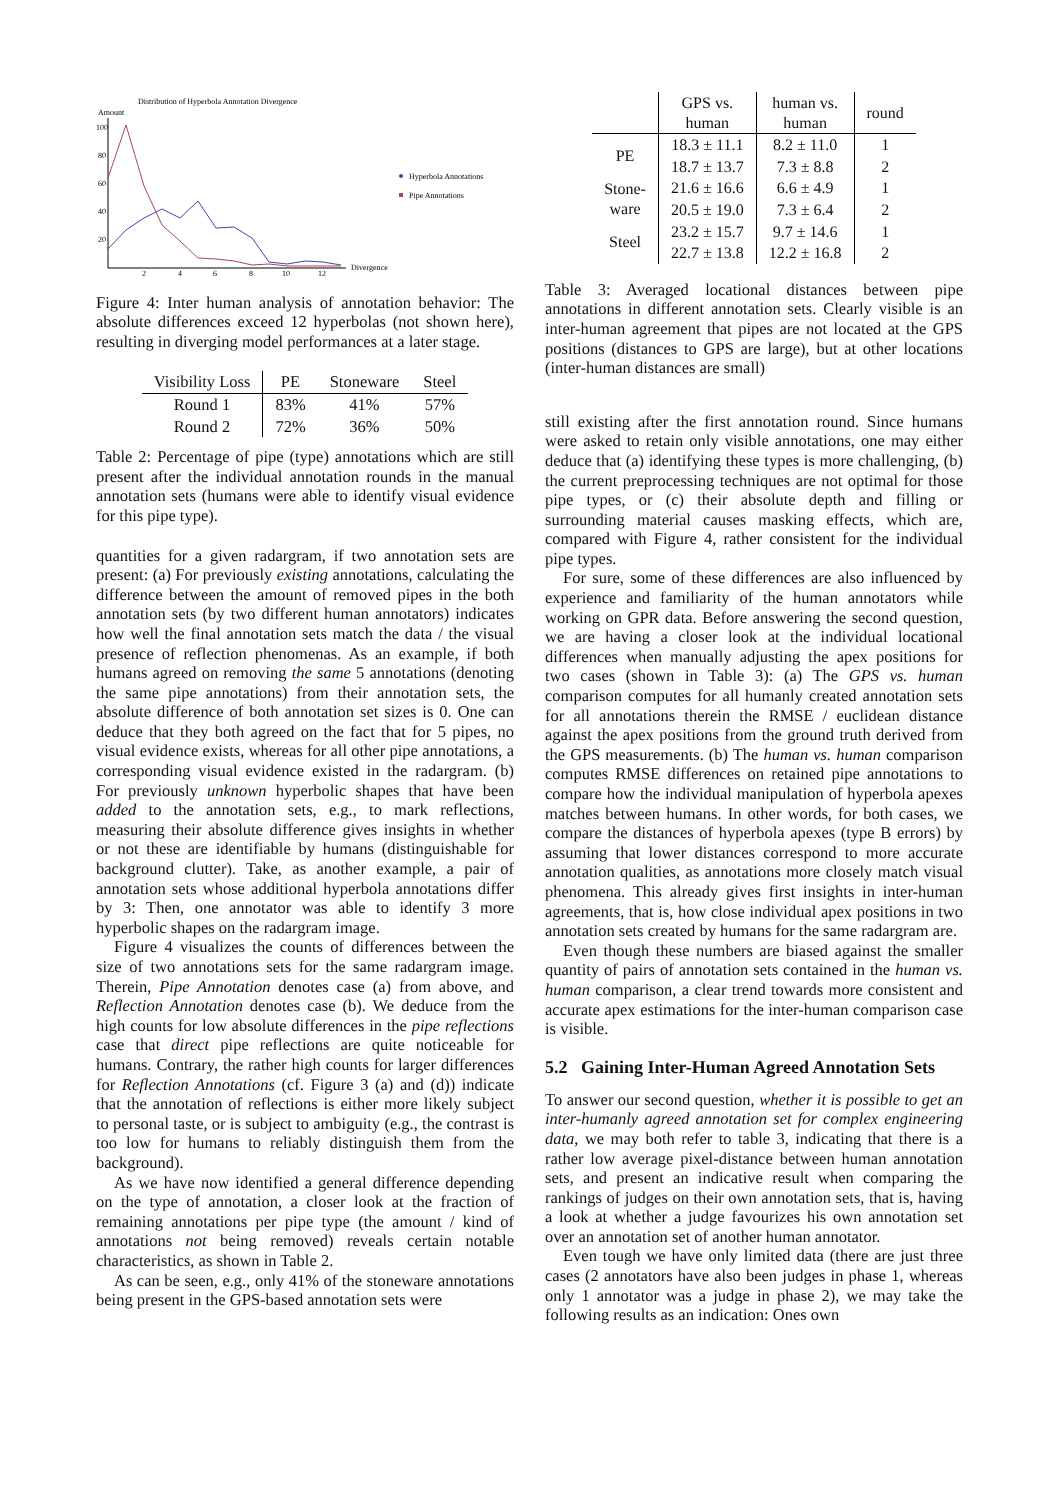Distribution of Hyperbola Annotation Divergence
Amount
100
80
60
40
20
2
4
6
8
10
12
Divergence
Hyperbola Annotations
Pipe Annotations
Figure 4: Inter human analysis of annotation behavior: The absolute differences exceed 12 hyperbolas (not shown here), resulting in diverging model performances at a later stage.
| Visibility Loss | PE | Stoneware | Steel |
| --- | --- | --- | --- |
| Round 1 | 83% | 41% | 57% |
| Round 2 | 72% | 36% | 50% |
Table 2: Percentage of pipe (type) annotations which are still present after the individual annotation rounds in the manual annotation sets (humans were able to identify visual evidence for this pipe type).
quantities for a given radargram, if two annotation sets are present: (a) For previously existing annotations, calculating the difference between the amount of removed pipes in the both annotation sets (by two different human annotators) indicates how well the final annotation sets match the data / the visual presence of reflection phenomenas. As an example, if both humans agreed on removing the same 5 annotations (denoting the same pipe annotations) from their annotation sets, the absolute difference of both annotation set sizes is 0. One can deduce that they both agreed on the fact that for 5 pipes, no visual evidence exists, whereas for all other pipe annotations, a corresponding visual evidence existed in the radargram. (b) For previously unknown hyperbolic shapes that have been added to the annotation sets, e.g., to mark reflections, measuring their absolute difference gives insights in whether or not these are identifiable by humans (distinguishable for background clutter). Take, as another example, a pair of annotation sets whose additional hyperbola annotations differ by 3: Then, one annotator was able to identify 3 more hyperbolic shapes on the radargram image.
Figure 4 visualizes the counts of differences between the size of two annotations sets for the same radargram image. Therein, Pipe Annotation denotes case (a) from above, and Reflection Annotation denotes case (b). We deduce from the high counts for low absolute differences in the pipe reflections case that direct pipe reflections are quite noticeable for humans. Contrary, the rather high counts for larger differences for Reflection Annotations (cf. Figure 3 (a) and (d)) indicate that the annotation of reflections is either more likely subject to personal taste, or is subject to ambiguity (e.g., the contrast is too low for humans to reliably distinguish them from the background).
As we have now identified a general difference depending on the type of annotation, a closer look at the fraction of remaining annotations per pipe type (the amount / kind of annotations not being removed) reveals certain notable characteristics, as shown in Table 2.
As can be seen, e.g., only 41% of the stoneware annotations being present in the GPS-based annotation sets were
| | GPS vs. human | human vs. human | round |
| --- | --- | --- | --- |
| PE | 18.3 ± 11.1 | 8.2 ± 11.0 | 1 |
| | 18.7 ± 13.7 | 7.3 ± 8.8 | 2 |
| Stone- ware | 21.6 ± 16.6 | 6.6 ± 4.9 | 1 |
| | 20.5 ± 19.0 | 7.3 ± 6.4 | 2 |
| Steel | 23.2 ± 15.7 | 9.7 ± 14.6 | 1 |
| | 22.7 ± 13.8 | 12.2 ± 16.8 | 2 |
Table 3: Averaged locational distances between pipe annotations in different annotation sets. Clearly visible is an inter-human agreement that pipes are not located at the GPS positions (distances to GPS are large), but at other locations (inter-human distances are small)
still existing after the first annotation round. Since humans were asked to retain only visible annotations, one may either deduce that (a) identifying these types is more challenging, (b) the current preprocessing techniques are not optimal for those pipe types, or (c) their absolute depth and filling or surrounding material causes masking effects, which are, compared with Figure 4, rather consistent for the individual pipe types.
For sure, some of these differences are also influenced by experience and familiarity of the human annotators while working on GPR data. Before answering the second question, we are having a closer look at the individual locational differences when manually adjusting the apex positions for two cases (shown in Table 3): (a) The GPS vs. human comparison computes for all humanly created annotation sets for all annotations therein the RMSE / euclidean distance against the apex positions from the ground truth derived from the GPS measurements. (b) The human vs. human comparison computes RMSE differences on retained pipe annotations to compare how the individual manipulation of hyperbola apexes matches between humans. In other words, for both cases, we compare the distances of hyperbola apexes (type B errors) by assuming that lower distances correspond to more accurate annotation qualities, as annotations more closely match visual phenomena. This already gives first insights in inter-human agreements, that is, how close individual apex positions in two annotation sets created by humans for the same radargram are.
Even though these numbers are biased against the smaller quantity of pairs of annotation sets contained in the human vs. human comparison, a clear trend towards more consistent and accurate apex estimations for the inter-human comparison case is visible.
5.2 Gaining Inter-Human Agreed Annotation Sets
To answer our second question, whether it is possible to get an inter-humanly agreed annotation set for complex engineering data, we may both refer to table 3, indicating that there is a rather low average pixel-distance between human annotation sets, and present an indicative result when comparing the rankings of judges on their own annotation sets, that is, having a look at whether a judge favourizes his own annotation set over an annotation set of another human annotator.
Even tough we have only limited data (there are just three cases (2 annotators have also been judges in phase 1, whereas only 1 annotator was a judge in phase 2), we may take the following results as an indication: Ones own